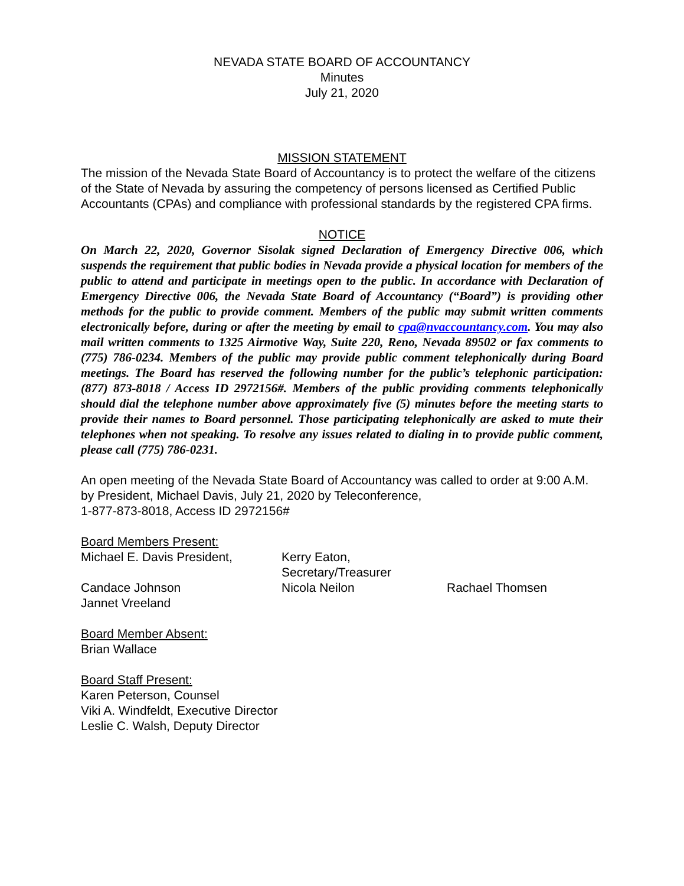NEVADA STATE BOARD OF ACCOUNTANCY
Minutes
July 21, 2020
MISSION STATEMENT
The mission of the Nevada State Board of Accountancy is to protect the welfare of the citizens of the State of Nevada by assuring the competency of persons licensed as Certified Public Accountants (CPAs) and compliance with professional standards by the registered CPA firms.
NOTICE
On March 22, 2020, Governor Sisolak signed Declaration of Emergency Directive 006, which suspends the requirement that public bodies in Nevada provide a physical location for members of the public to attend and participate in meetings open to the public. In accordance with Declaration of Emergency Directive 006, the Nevada State Board of Accountancy (“Board”) is providing other methods for the public to provide comment. Members of the public may submit written comments electronically before, during or after the meeting by email to cpa@nvaccountancy.com. You may also mail written comments to 1325 Airmotive Way, Suite 220, Reno, Nevada 89502 or fax comments to (775) 786-0234. Members of the public may provide public comment telephonically during Board meetings. The Board has reserved the following number for the public’s telephonic participation: (877) 873-8018 / Access ID 2972156#. Members of the public providing comments telephonically should dial the telephone number above approximately five (5) minutes before the meeting starts to provide their names to Board personnel. Those participating telephonically are asked to mute their telephones when not speaking. To resolve any issues related to dialing in to provide public comment, please call (775) 786-0231.
An open meeting of the Nevada State Board of Accountancy was called to order at 9:00 A.M. by President, Michael Davis, July 21, 2020 by Teleconference,
1-877-873-8018, Access ID 2972156#
Board Members Present:
Michael E. Davis President, Kerry Eaton, Secretary/Treasurer
Candace Johnson Nicola Neilon Rachael Thomsen
Jannet Vreeland
Board Member Absent:
Brian Wallace
Board Staff Present:
Karen Peterson, Counsel
Viki A. Windfeldt, Executive Director
Leslie C. Walsh, Deputy Director